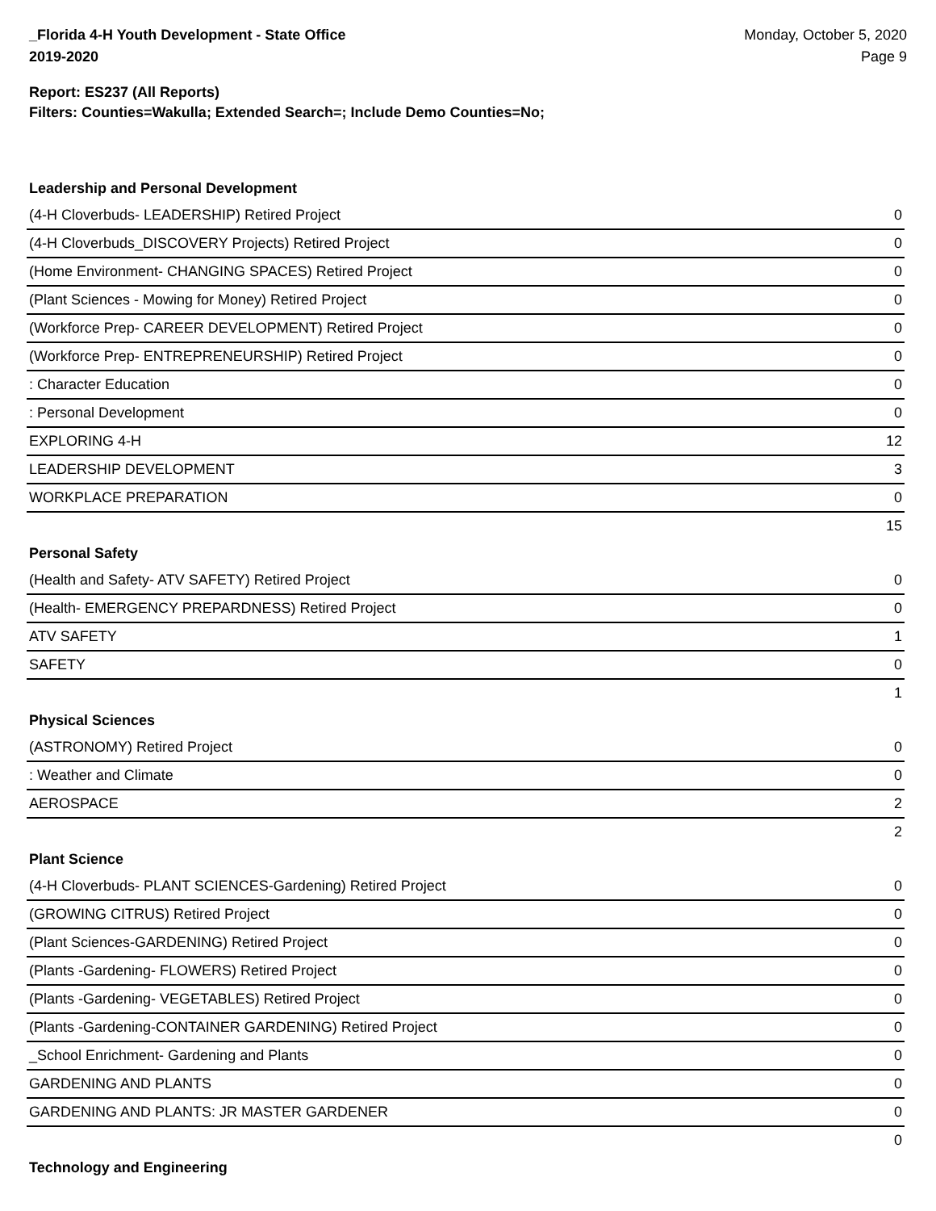_Florida 4-H Youth Development - State Office
2019-2020
Monday, October 5, 2020
Page 9
Report: ES237 (All Reports)
Filters: Counties=Wakulla; Extended Search=; Include Demo Counties=No;
Leadership and Personal Development
| (4-H Cloverbuds- LEADERSHIP) Retired Project | 0 |
| (4-H Cloverbuds_DISCOVERY Projects) Retired Project | 0 |
| (Home Environment- CHANGING SPACES) Retired Project | 0 |
| (Plant Sciences - Mowing for Money) Retired Project | 0 |
| (Workforce Prep- CAREER DEVELOPMENT) Retired Project | 0 |
| (Workforce Prep- ENTREPRENEURSHIP) Retired Project | 0 |
| : Character Education | 0 |
| : Personal Development | 0 |
| EXPLORING 4-H | 12 |
| LEADERSHIP DEVELOPMENT | 3 |
| WORKPLACE PREPARATION | 0 |
| | 15 |
Personal Safety
| (Health and Safety- ATV SAFETY) Retired Project | 0 |
| (Health- EMERGENCY PREPARDNESS) Retired Project | 0 |
| ATV SAFETY | 1 |
| SAFETY | 0 |
| | 1 |
Physical Sciences
| (ASTRONOMY) Retired Project | 0 |
| : Weather and Climate | 0 |
| AEROSPACE | 2 |
| | 2 |
Plant Science
| (4-H Cloverbuds- PLANT SCIENCES-Gardening) Retired Project | 0 |
| (GROWING CITRUS) Retired Project | 0 |
| (Plant Sciences-GARDENING) Retired Project | 0 |
| (Plants -Gardening- FLOWERS) Retired Project | 0 |
| (Plants -Gardening- VEGETABLES) Retired Project | 0 |
| (Plants -Gardening-CONTAINER GARDENING) Retired Project | 0 |
| _School Enrichment- Gardening and Plants | 0 |
| GARDENING AND PLANTS | 0 |
| GARDENING AND PLANTS: JR MASTER GARDENER | 0 |
| | 0 |
Technology and Engineering